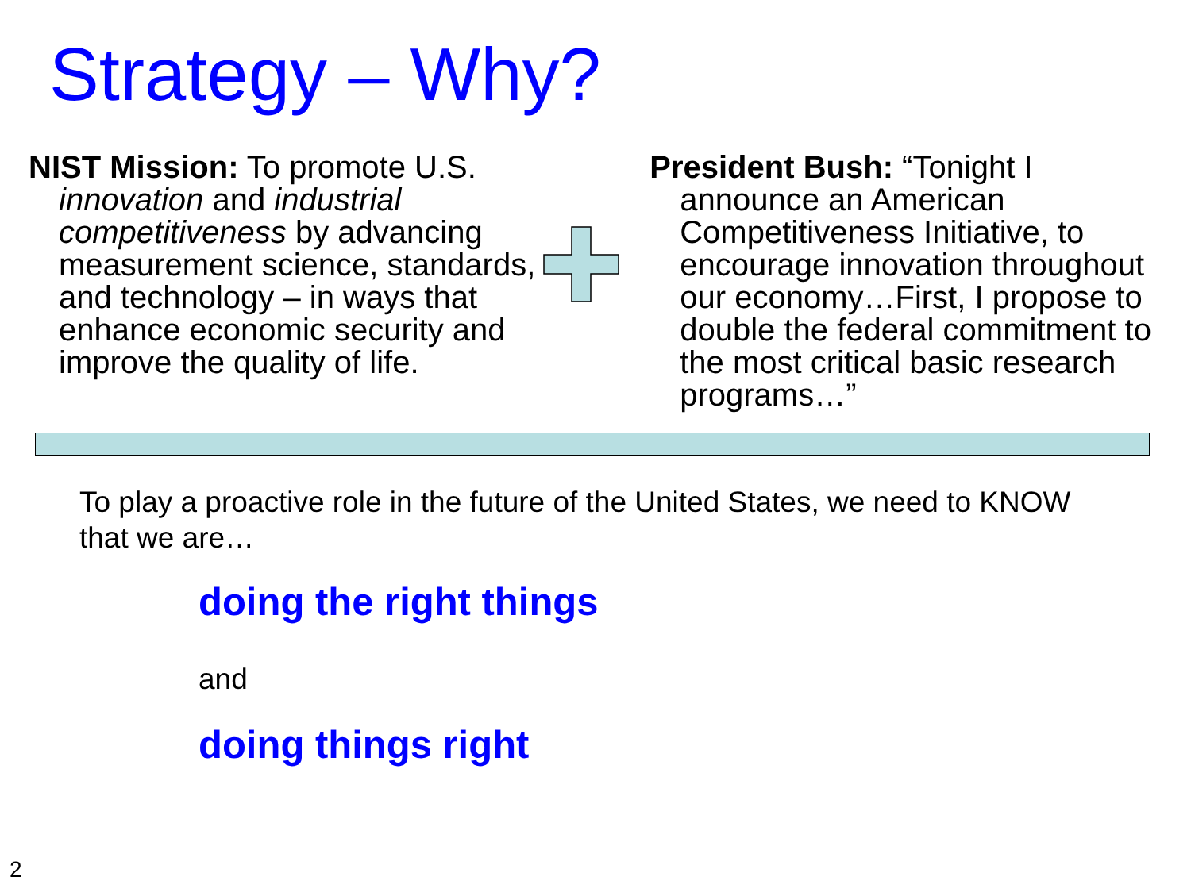Strategy – Why?
NIST Mission: To promote U.S. innovation and industrial competitiveness by advancing measurement science, standards, and technology – in ways that enhance economic security and improve the quality of life.
President Bush: “Tonight I announce an American Competitiveness Initiative, to encourage innovation throughout our economy…First, I propose to double the federal commitment to the most critical basic research programs…”
To play a proactive role in the future of the United States, we need to KNOW that we are…
doing the right things
and
doing things right
2